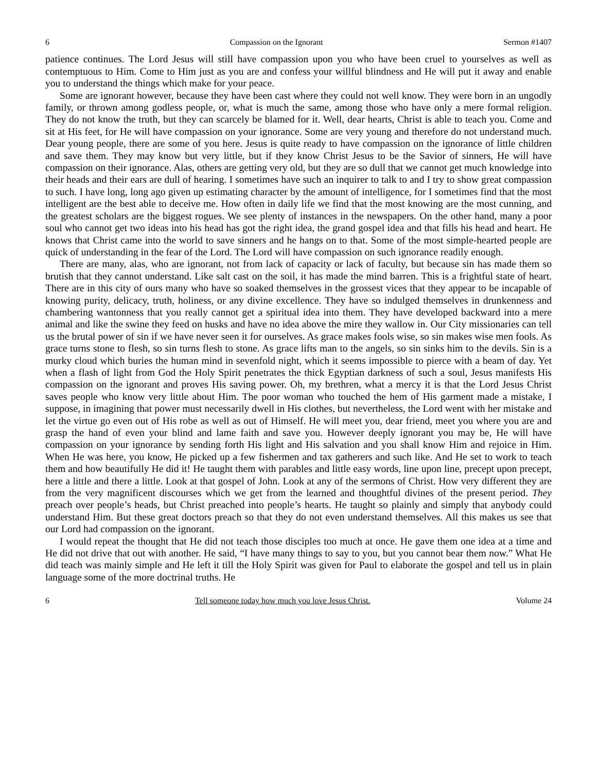6 Compassion on the Ignorant Sermon #1407
patience continues. The Lord Jesus will still have compassion upon you who have been cruel to yourselves as well as contemptuous to Him. Come to Him just as you are and confess your willful blindness and He will put it away and enable you to understand the things which make for your peace.
Some are ignorant however, because they have been cast where they could not well know. They were born in an ungodly family, or thrown among godless people, or, what is much the same, among those who have only a mere formal religion. They do not know the truth, but they can scarcely be blamed for it. Well, dear hearts, Christ is able to teach you. Come and sit at His feet, for He will have compassion on your ignorance. Some are very young and therefore do not understand much. Dear young people, there are some of you here. Jesus is quite ready to have compassion on the ignorance of little children and save them. They may know but very little, but if they know Christ Jesus to be the Savior of sinners, He will have compassion on their ignorance. Alas, others are getting very old, but they are so dull that we cannot get much knowledge into their heads and their ears are dull of hearing. I sometimes have such an inquirer to talk to and I try to show great compassion to such. I have long, long ago given up estimating character by the amount of intelligence, for I sometimes find that the most intelligent are the best able to deceive me. How often in daily life we find that the most knowing are the most cunning, and the greatest scholars are the biggest rogues. We see plenty of instances in the newspapers. On the other hand, many a poor soul who cannot get two ideas into his head has got the right idea, the grand gospel idea and that fills his head and heart. He knows that Christ came into the world to save sinners and he hangs on to that. Some of the most simple-hearted people are quick of understanding in the fear of the Lord. The Lord will have compassion on such ignorance readily enough.
There are many, alas, who are ignorant, not from lack of capacity or lack of faculty, but because sin has made them so brutish that they cannot understand. Like salt cast on the soil, it has made the mind barren. This is a frightful state of heart. There are in this city of ours many who have so soaked themselves in the grossest vices that they appear to be incapable of knowing purity, delicacy, truth, holiness, or any divine excellence. They have so indulged themselves in drunkenness and chambering wantonness that you really cannot get a spiritual idea into them. They have developed backward into a mere animal and like the swine they feed on husks and have no idea above the mire they wallow in. Our City missionaries can tell us the brutal power of sin if we have never seen it for ourselves. As grace makes fools wise, so sin makes wise men fools. As grace turns stone to flesh, so sin turns flesh to stone. As grace lifts man to the angels, so sin sinks him to the devils. Sin is a murky cloud which buries the human mind in sevenfold night, which it seems impossible to pierce with a beam of day. Yet when a flash of light from God the Holy Spirit penetrates the thick Egyptian darkness of such a soul, Jesus manifests His compassion on the ignorant and proves His saving power. Oh, my brethren, what a mercy it is that the Lord Jesus Christ saves people who know very little about Him. The poor woman who touched the hem of His garment made a mistake, I suppose, in imagining that power must necessarily dwell in His clothes, but nevertheless, the Lord went with her mistake and let the virtue go even out of His robe as well as out of Himself. He will meet you, dear friend, meet you where you are and grasp the hand of even your blind and lame faith and save you. However deeply ignorant you may be, He will have compassion on your ignorance by sending forth His light and His salvation and you shall know Him and rejoice in Him. When He was here, you know, He picked up a few fishermen and tax gatherers and such like. And He set to work to teach them and how beautifully He did it! He taught them with parables and little easy words, line upon line, precept upon precept, here a little and there a little. Look at that gospel of John. Look at any of the sermons of Christ. How very different they are from the very magnificent discourses which we get from the learned and thoughtful divines of the present period. They preach over people’s heads, but Christ preached into people’s hearts. He taught so plainly and simply that anybody could understand Him. But these great doctors preach so that they do not even understand themselves. All this makes us see that our Lord had compassion on the ignorant.
I would repeat the thought that He did not teach those disciples too much at once. He gave them one idea at a time and He did not drive that out with another. He said, “I have many things to say to you, but you cannot bear them now.” What He did teach was mainly simple and He left it till the Holy Spirit was given for Paul to elaborate the gospel and tell us in plain language some of the more doctrinal truths. He
6 Tell someone today how much you love Jesus Christ. Volume 24